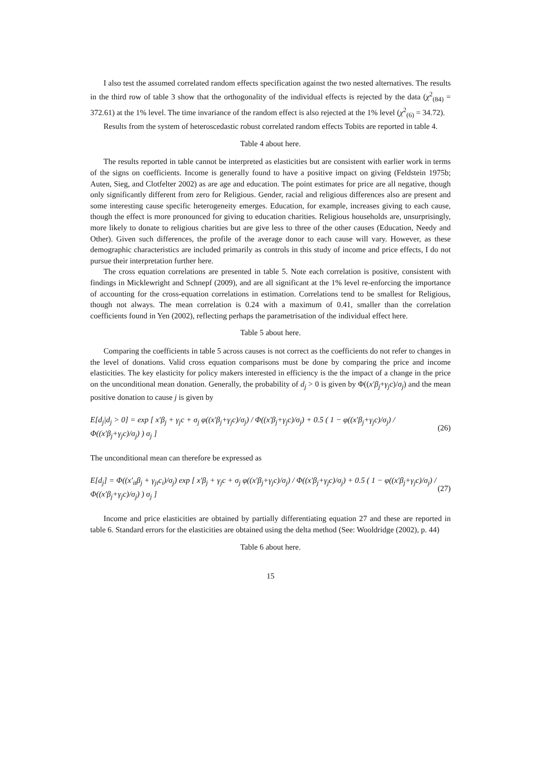I also test the assumed correlated random effects specification against the two nested alternatives. The results in the third row of table 3 show that the orthogonality of the individual effects is rejected by the data (χ<sup>2</sup><sub>(84)</sub> = 372.61) at the 1% level. The time invariance of the random effect is also rejected at the 1% level (χ<sup>2</sup><sub>(6)</sub> = 34.72).
Results from the system of heteroscedastic robust correlated random effects Tobits are reported in table 4.
Table 4 about here.
The results reported in table cannot be interpreted as elasticities but are consistent with earlier work in terms of the signs on coefficients. Income is generally found to have a positive impact on giving (Feldstein 1975b; Auten, Sieg, and Clotfelter 2002) as are age and education. The point estimates for price are all negative, though only significantly different from zero for Religious. Gender, racial and religious differences also are present and some interesting cause specific heterogeneity emerges. Education, for example, increases giving to each cause, though the effect is more pronounced for giving to education charities. Religious households are, unsurprisingly, more likely to donate to religious charities but are give less to three of the other causes (Education, Needy and Other). Given such differences, the profile of the average donor to each cause will vary. However, as these demographic characteristics are included primarily as controls in this study of income and price effects, I do not pursue their interpretation further here.
The cross equation correlations are presented in table 5. Note each correlation is positive, consistent with findings in Micklewright and Schnepf (2009), and are all significant at the 1% level re-enforcing the importance of accounting for the cross-equation correlations in estimation. Correlations tend to be smallest for Religious, though not always. The mean correlation is 0.24 with a maximum of 0.41, smaller than the correlation coefficients found in Yen (2002), reflecting perhaps the parametrisation of the individual effect here.
Table 5 about here.
Comparing the coefficients in table 5 across causes is not correct as the coefficients do not refer to changes in the level of donations. Valid cross equation comparisons must be done by comparing the price and income elasticities. The key elasticity for policy makers interested in efficiency is the the impact of a change in the price on the unconditional mean donation. Generally, the probability of d<sub>j</sub> > 0 is given by Φ((x′β<sub>j</sub>+γ<sub>j</sub>c)/σ<sub>j</sub>) and the mean positive donation to cause j is given by
E[d<sub>j</sub>|d<sub>j</sub> > 0] = exp [ x′β<sub>j</sub> + γ<sub>j</sub>c + σ<sub>j</sub> φ((x′β<sub>j</sub>+γ<sub>j</sub>c)/σ<sub>j</sub>) / Φ((x′β<sub>j</sub>+γ<sub>j</sub>c)/σ<sub>j</sub>) + 0.5 ( 1 − φ((x′β<sub>j</sub>+γ<sub>j</sub>c)/σ<sub>j</sub>) / Φ((x′β<sub>j</sub>+γ<sub>j</sub>c)/σ<sub>j</sub>) ) σ<sub>j</sub> ] (26)
The unconditional mean can therefore be expressed as
E[d<sub>j</sub>] = Φ((x′<sub>it</sub>β<sub>j</sub> + γ<sub>jt</sub>c<sub>i</sub>)/σ<sub>j</sub>) exp [ x′β<sub>j</sub> + γ<sub>j</sub>c + σ<sub>j</sub> φ((x′β<sub>j</sub>+γ<sub>j</sub>c)/σ<sub>j</sub>) / Φ((x′β<sub>j</sub>+γ<sub>j</sub>c)/σ<sub>j</sub>) + 0.5 ( 1 − φ((x′β<sub>j</sub>+γ<sub>j</sub>c)/σ<sub>j</sub>) / Φ((x′β<sub>j</sub>+γ<sub>j</sub>c)/σ<sub>j</sub>) ) σ<sub>j</sub> ] (27)
Income and price elasticities are obtained by partially differentiating equation 27 and these are reported in table 6. Standard errors for the elasticities are obtained using the delta method (See: Wooldridge (2002), p. 44)
Table 6 about here.
15